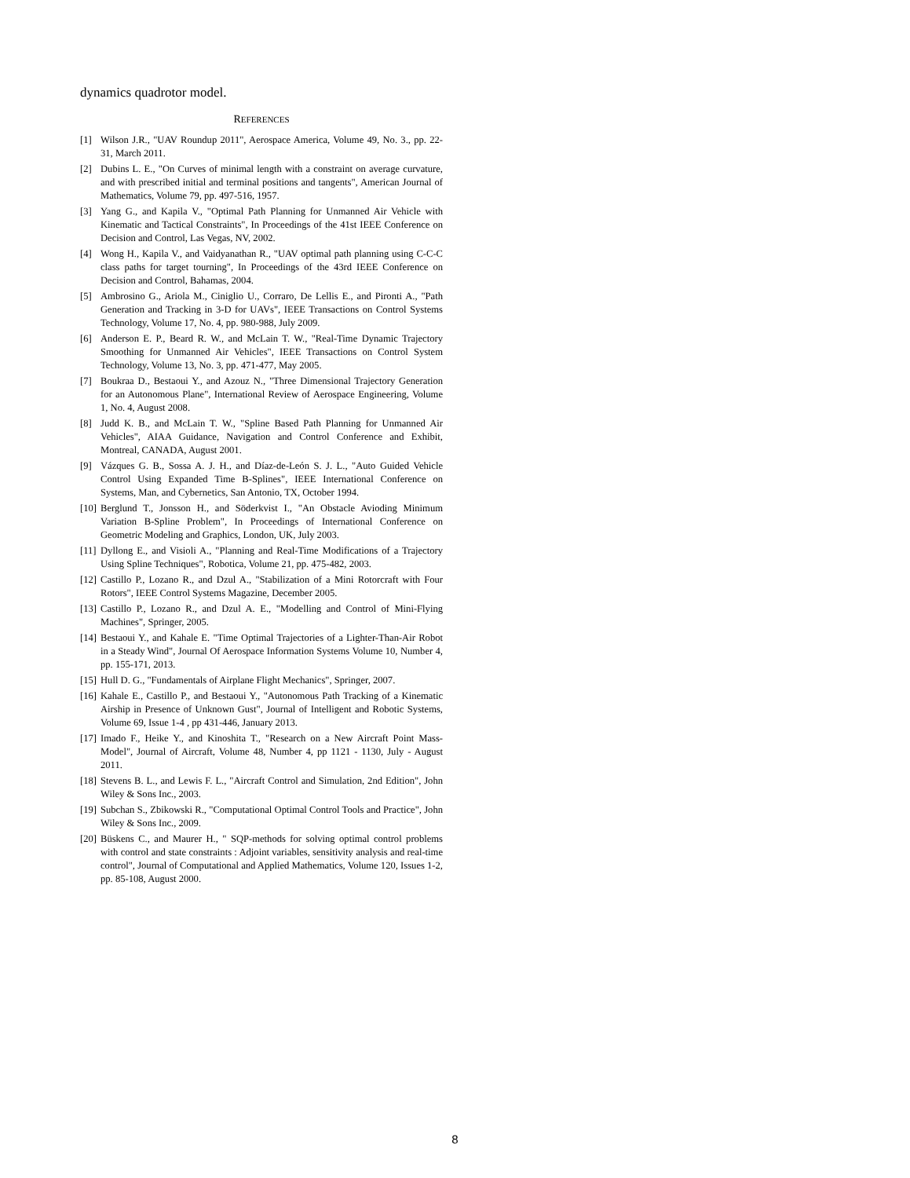dynamics quadrotor model.
REFERENCES
[1] Wilson J.R., "UAV Roundup 2011", Aerospace America, Volume 49, No. 3., pp. 22-31, March 2011.
[2] Dubins L. E., "On Curves of minimal length with a constraint on average curvature, and with prescribed initial and terminal positions and tangents", American Journal of Mathematics, Volume 79, pp. 497-516, 1957.
[3] Yang G., and Kapila V., "Optimal Path Planning for Unmanned Air Vehicle with Kinematic and Tactical Constraints", In Proceedings of the 41st IEEE Conference on Decision and Control, Las Vegas, NV, 2002.
[4] Wong H., Kapila V., and Vaidyanathan R., "UAV optimal path planning using C-C-C class paths for target tourning", In Proceedings of the 43rd IEEE Conference on Decision and Control, Bahamas, 2004.
[5] Ambrosino G., Ariola M., Ciniglio U., Corraro, De Lellis E., and Pironti A., "Path Generation and Tracking in 3-D for UAVs", IEEE Transactions on Control Systems Technology, Volume 17, No. 4, pp. 980-988, July 2009.
[6] Anderson E. P., Beard R. W., and McLain T. W., "Real-Time Dynamic Trajectory Smoothing for Unmanned Air Vehicles", IEEE Transactions on Control System Technology, Volume 13, No. 3, pp. 471-477, May 2005.
[7] Boukraa D., Bestaoui Y., and Azouz N., "Three Dimensional Trajectory Generation for an Autonomous Plane", International Review of Aerospace Engineering, Volume 1, No. 4, August 2008.
[8] Judd K. B., and McLain T. W., "Spline Based Path Planning for Unmanned Air Vehicles", AIAA Guidance, Navigation and Control Conference and Exhibit, Montreal, CANADA, August 2001.
[9] Vázques G. B., Sossa A. J. H., and Díaz-de-León S. J. L., "Auto Guided Vehicle Control Using Expanded Time B-Splines", IEEE International Conference on Systems, Man, and Cybernetics, San Antonio, TX, October 1994.
[10] Berglund T., Jonsson H., and Söderkvist I., "An Obstacle Avioding Minimum Variation B-Spline Problem", In Proceedings of International Conference on Geometric Modeling and Graphics, London, UK, July 2003.
[11] Dyllong E., and Visioli A., "Planning and Real-Time Modifications of a Trajectory Using Spline Techniques", Robotica, Volume 21, pp. 475-482, 2003.
[12] Castillo P., Lozano R., and Dzul A., "Stabilization of a Mini Rotorcraft with Four Rotors", IEEE Control Systems Magazine, December 2005.
[13] Castillo P., Lozano R., and Dzul A. E., "Modelling and Control of Mini-Flying Machines", Springer, 2005.
[14] Bestaoui Y., and Kahale E. "Time Optimal Trajectories of a Lighter-Than-Air Robot in a Steady Wind", Journal Of Aerospace Information Systems Volume 10, Number 4, pp. 155-171, 2013.
[15] Hull D. G., "Fundamentals of Airplane Flight Mechanics", Springer, 2007.
[16] Kahale E., Castillo P., and Bestaoui Y., "Autonomous Path Tracking of a Kinematic Airship in Presence of Unknown Gust", Journal of Intelligent and Robotic Systems, Volume 69, Issue 1-4 , pp 431-446, January 2013.
[17] Imado F., Heike Y., and Kinoshita T., "Research on a New Aircraft Point Mass-Model", Journal of Aircraft, Volume 48, Number 4, pp 1121 - 1130, July - August 2011.
[18] Stevens B. L., and Lewis F. L., "Aircraft Control and Simulation, 2nd Edition", John Wiley & Sons Inc., 2003.
[19] Subchan S., Zbikowski R., "Computational Optimal Control Tools and Practice", John Wiley & Sons Inc., 2009.
[20] Büskens C., and Maurer H., " SQP-methods for solving optimal control problems with control and state constraints : Adjoint variables, sensitivity analysis and real-time control", Journal of Computational and Applied Mathematics, Volume 120, Issues 1-2, pp. 85-108, August 2000.
8